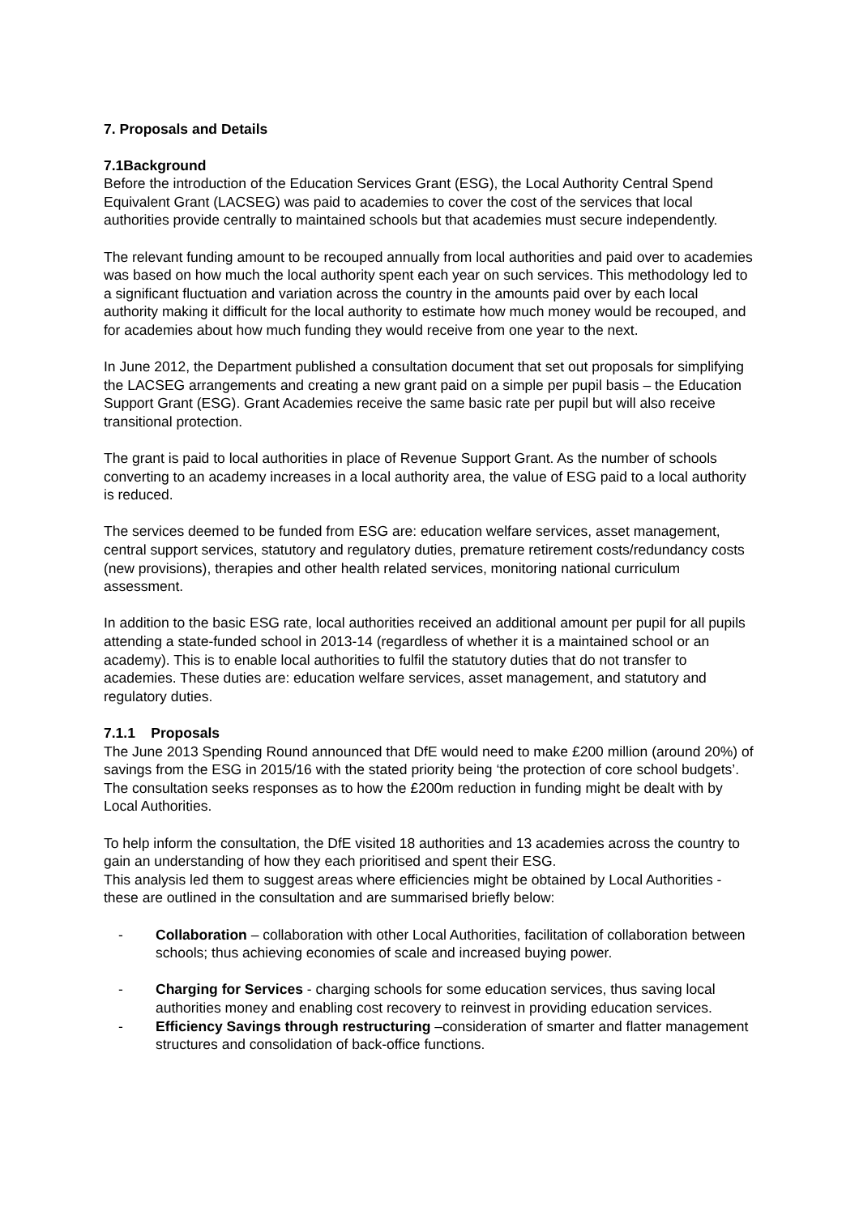7. Proposals and Details
7.1Background
Before the introduction of the Education Services Grant (ESG), the Local Authority Central Spend Equivalent Grant (LACSEG) was paid to academies to cover the cost of the services that local authorities provide centrally to maintained schools but that academies must secure independently.
The relevant funding amount to be recouped annually from local authorities and paid over to academies was based on how much the local authority spent each year on such services. This methodology led to a significant fluctuation and variation across the country in the amounts paid over by each local authority making it difficult for the local authority to estimate how much money would be recouped, and for academies about how much funding they would receive from one year to the next.
In June 2012, the Department published a consultation document that set out proposals for simplifying the LACSEG arrangements and creating a new grant paid on a simple per pupil basis – the Education Support Grant (ESG). Grant Academies receive the same basic rate per pupil but will also receive transitional protection.
The grant is paid to local authorities in place of Revenue Support Grant. As the number of schools converting to an academy increases in a local authority area, the value of ESG paid to a local authority is reduced.
The services deemed to be funded from ESG are: education welfare services, asset management, central support services, statutory and regulatory duties, premature retirement costs/redundancy costs (new provisions), therapies and other health related services, monitoring national curriculum assessment.
In addition to the basic ESG rate, local authorities received an additional amount per pupil for all pupils attending a state-funded school in 2013-14 (regardless of whether it is a maintained school or an academy). This is to enable local authorities to fulfil the statutory duties that do not transfer to academies. These duties are: education welfare services, asset management, and statutory and regulatory duties.
7.1.1 Proposals
The June 2013 Spending Round announced that DfE would need to make £200 million (around 20%) of savings from the ESG in 2015/16 with the stated priority being ‘the protection of core school budgets’. The consultation seeks responses as to how the £200m reduction in funding might be dealt with by Local Authorities.
To help inform the consultation, the DfE visited 18 authorities and 13 academies across the country to gain an understanding of how they each prioritised and spent their ESG.
This analysis led them to suggest areas where efficiencies might be obtained by Local Authorities - these are outlined in the consultation and are summarised briefly below:
- Collaboration – collaboration with other Local Authorities, facilitation of collaboration between schools; thus achieving economies of scale and increased buying power.
- Charging for Services - charging schools for some education services, thus saving local authorities money and enabling cost recovery to reinvest in providing education services.
- Efficiency Savings through restructuring –consideration of smarter and flatter management structures and consolidation of back-office functions.